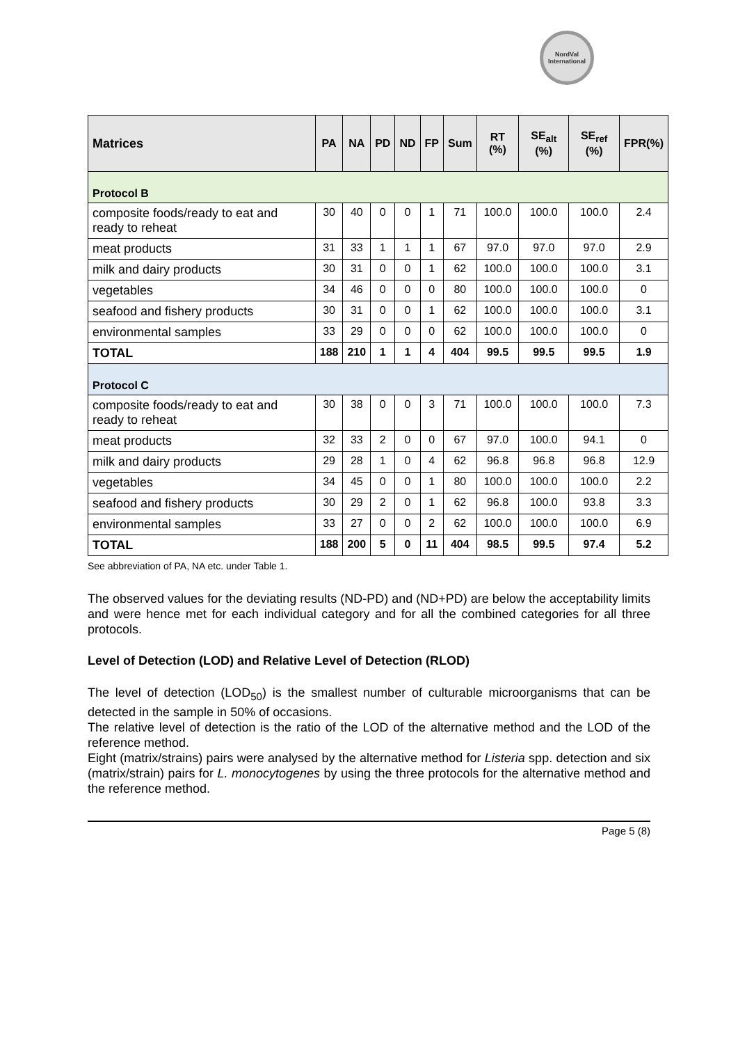NordVal
International
| Matrices | PA | NA | PD | ND | FP | Sum | RT (%) | SE<sub>alt</sub> (%) | SE<sub>ref</sub> (%) | FPR(%) |
| --- | --- | --- | --- | --- | --- | --- | --- | --- | --- | --- |
| Protocol B | | | | | | | | | | |
| composite foods/ready to eat and ready to reheat | 30 | 40 | 0 | 0 | 1 | 71 | 100.0 | 100.0 | 100.0 | 2.4 |
| meat products | 31 | 33 | 1 | 1 | 1 | 67 | 97.0 | 97.0 | 97.0 | 2.9 |
| milk and dairy products | 30 | 31 | 0 | 0 | 1 | 62 | 100.0 | 100.0 | 100.0 | 3.1 |
| vegetables | 34 | 46 | 0 | 0 | 0 | 80 | 100.0 | 100.0 | 100.0 | 0 |
| seafood and fishery products | 30 | 31 | 0 | 0 | 1 | 62 | 100.0 | 100.0 | 100.0 | 3.1 |
| environmental samples | 33 | 29 | 0 | 0 | 0 | 62 | 100.0 | 100.0 | 100.0 | 0 |
| TOTAL | 188 | 210 | 1 | 1 | 4 | 404 | 99.5 | 99.5 | 99.5 | 1.9 |
| Protocol C | | | | | | | | | | |
| composite foods/ready to eat and ready to reheat | 30 | 38 | 0 | 0 | 3 | 71 | 100.0 | 100.0 | 100.0 | 7.3 |
| meat products | 32 | 33 | 2 | 0 | 0 | 67 | 97.0 | 100.0 | 94.1 | 0 |
| milk and dairy products | 29 | 28 | 1 | 0 | 4 | 62 | 96.8 | 96.8 | 96.8 | 12.9 |
| vegetables | 34 | 45 | 0 | 0 | 1 | 80 | 100.0 | 100.0 | 100.0 | 2.2 |
| seafood and fishery products | 30 | 29 | 2 | 0 | 1 | 62 | 96.8 | 100.0 | 93.8 | 3.3 |
| environmental samples | 33 | 27 | 0 | 0 | 2 | 62 | 100.0 | 100.0 | 100.0 | 6.9 |
| TOTAL | 188 | 200 | 5 | 0 | 11 | 404 | 98.5 | 99.5 | 97.4 | 5.2 |
See abbreviation of PA, NA etc. under Table 1.
The observed values for the deviating results (ND-PD) and (ND+PD) are below the acceptability limits and were hence met for each individual category and for all the combined categories for all three protocols.
Level of Detection (LOD) and Relative Level of Detection (RLOD)
The level of detection (LOD<sub>50</sub>) is the smallest number of culturable microorganisms that can be detected in the sample in 50% of occasions.
The relative level of detection is the ratio of the LOD of the alternative method and the LOD of the reference method.
Eight (matrix/strains) pairs were analysed by the alternative method for Listeria spp. detection and six (matrix/strain) pairs for L. monocytogenes by using the three protocols for the alternative method and the reference method.
Page 5 (8)